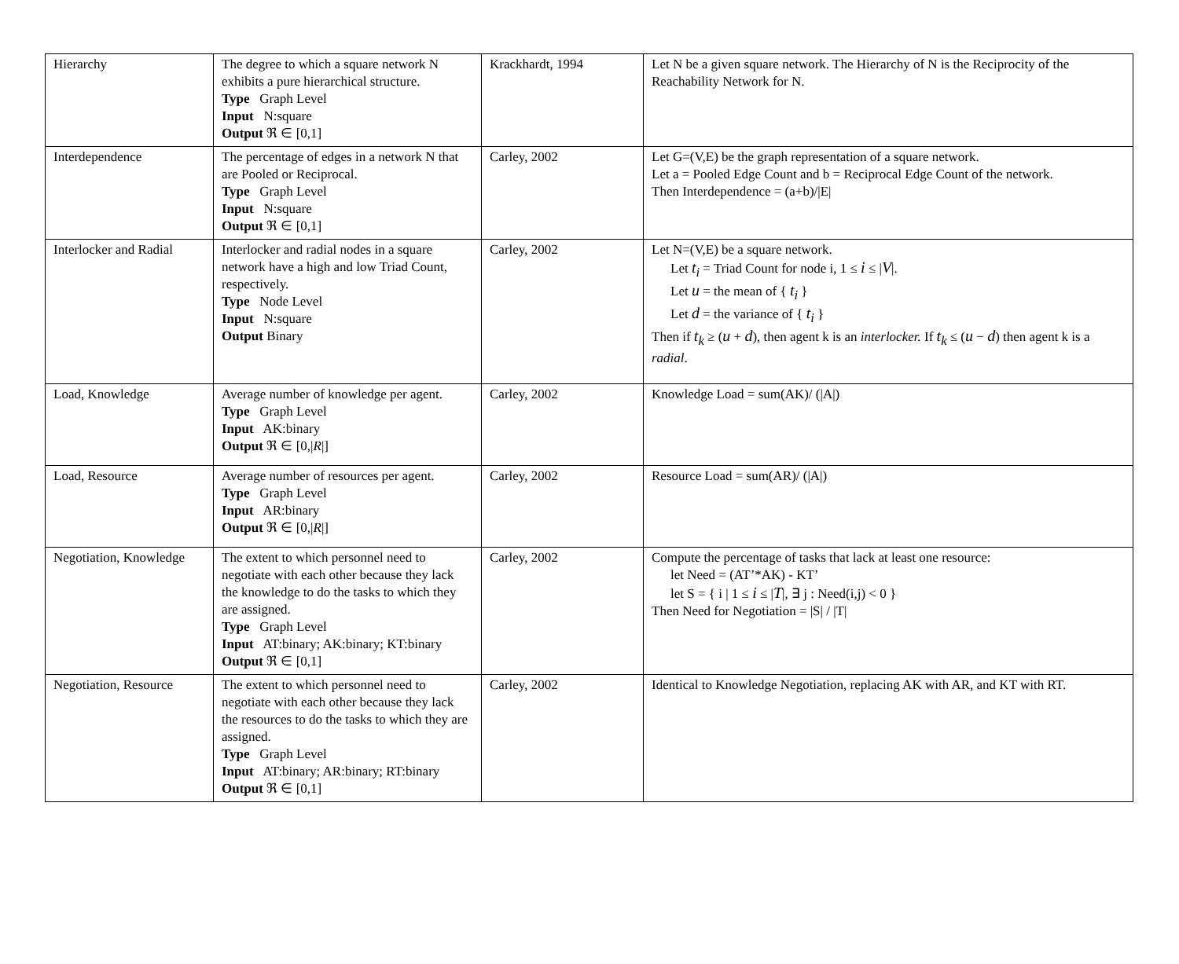| Hierarchy | The degree to which a square network N exhibits a pure hierarchical structure. Type Graph Level Input N:square Output ℜ ∈ [0,1] | Krackhardt, 1994 | Let N be a given square network. The Hierarchy of N is the Reciprocity of the Reachability Network for N. |
| Interdependence | The percentage of edges in a network N that are Pooled or Reciprocal. Type Graph Level Input N:square Output ℜ ∈ [0,1] | Carley, 2002 | Let G=(V,E) be the graph representation of a square network. Let a = Pooled Edge Count and b = Reciprocal Edge Count of the network. Then Interdependence = (a+b)//E/ |
| Interlocker and Radial | Interlocker and radial nodes in a square network have a high and low Triad Count, respectively. Type Node Level Input N:square Output Binary | Carley, 2002 | Let N=(V,E) be a square network. Let t<sub>i</sub> = Triad Count for node i, 1 ≤ i ≤ / V /. Let u = the mean of { t<sub>i</sub> } Let d = the variance of { t<sub>i</sub> } Then if t<sub>k</sub> ≥ ( u + d ), then agent k is an interlocker. If t<sub>k</sub> ≤ ( u − d ) then agent k is a radial . |
| Load, Knowledge | Average number of knowledge per agent. Type Graph Level Input AK:binary Output ℜ ∈ [0,/ R /] | Carley, 2002 | Knowledge Load = sum(AK)/ (/A/) |
| Load, Resource | Average number of resources per agent. Type Graph Level Input AR:binary Output ℜ ∈ [0,/ R /] | Carley, 2002 | Resource Load = sum(AR)/ (/A/) |
| Negotiation, Knowledge | The extent to which personnel need to negotiate with each other because they lack the knowledge to do the tasks to which they are assigned. Type Graph Level Input AT:binary; AK:binary; KT:binary Output ℜ ∈ [0,1] | Carley, 2002 | Compute the percentage of tasks that lack at least one resource: let Need = (AT’*AK) - KT’ let S = { i / 1 ≤ i ≤ / T /, ∃ j : Need(i,j) < 0 } Then Need for Negotiation = /S/ / /T/ |
| Negotiation, Resource | The extent to which personnel need to negotiate with each other because they lack the resources to do the tasks to which they are assigned. Type Graph Level Input AT:binary; AR:binary; RT:binary Output ℜ ∈ [0,1] | Carley, 2002 | Identical to Knowledge Negotiation, replacing AK with AR, and KT with RT. |